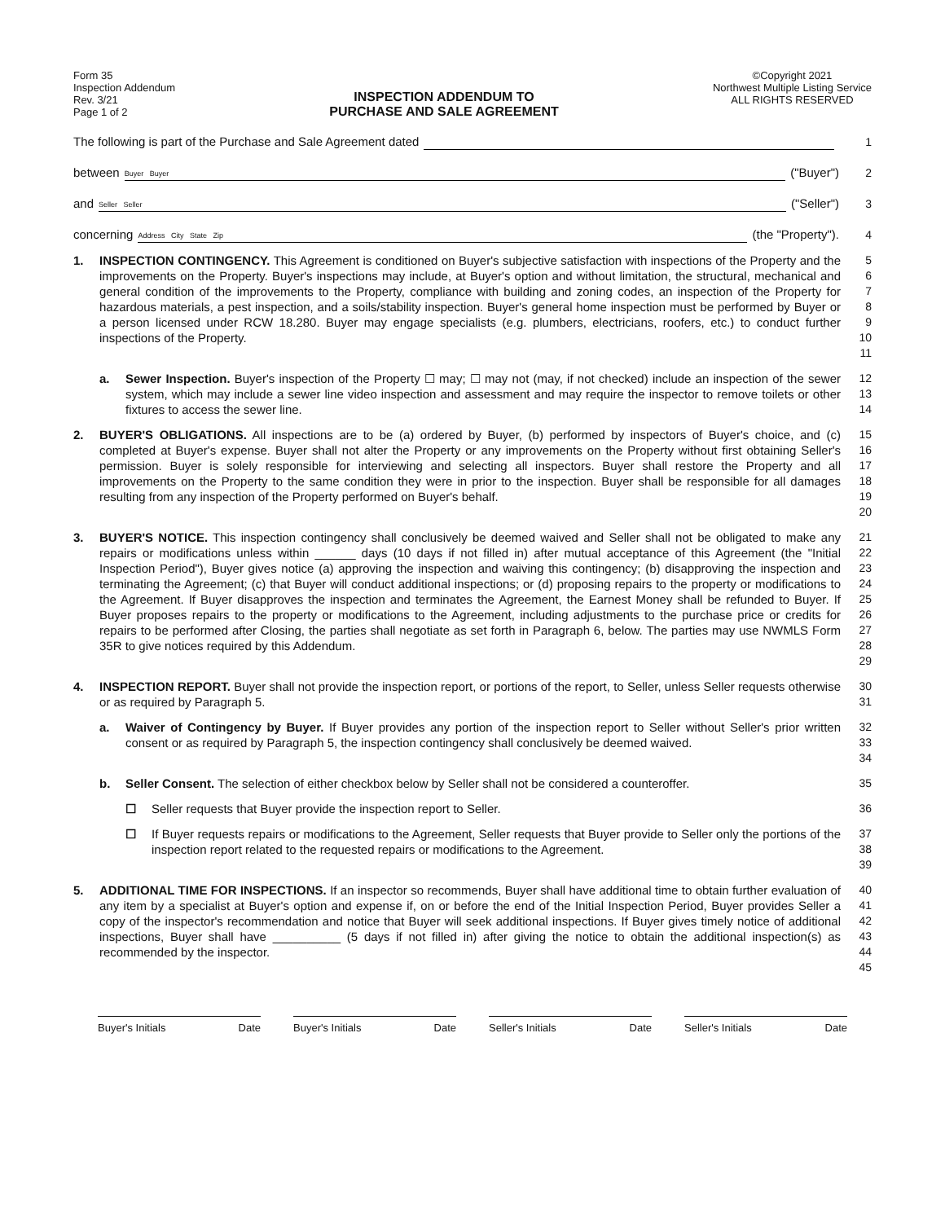Form 35
Inspection Addendum
Rev. 3/21
Page 1 of 2
INSPECTION ADDENDUM TO
PURCHASE AND SALE AGREEMENT
©Copyright 2021
Northwest Multiple Listing Service
ALL RIGHTS RESERVED
The following is part of the Purchase and Sale Agreement dated 1
between Buyer Buyer ("Buyer") 2
and Seller Seller ("Seller") 3
concerning Address City State Zip (the "Property"). 4
1. INSPECTION CONTINGENCY. This Agreement is conditioned on Buyer's subjective satisfaction with inspections of the Property and the improvements on the Property. Buyer's inspections may include, at Buyer's option and without limitation, the structural, mechanical and general condition of the improvements to the Property, compliance with building and zoning codes, an inspection of the Property for hazardous materials, a pest inspection, and a soils/stability inspection. Buyer's general home inspection must be performed by Buyer or a person licensed under RCW 18.280. Buyer may engage specialists (e.g. plumbers, electricians, roofers, etc.) to conduct further inspections of the Property. 5
6
7
8
9
10
11
a. Sewer Inspection. Buyer's inspection of the Property ☐ may; ☐ may not (may, if not checked) include an inspection of the sewer system, which may include a sewer line video inspection and assessment and may require the inspector to remove toilets or other fixtures to access the sewer line. 12
13
14
2. BUYER'S OBLIGATIONS. All inspections are to be (a) ordered by Buyer, (b) performed by inspectors of Buyer's choice, and (c) completed at Buyer's expense. Buyer shall not alter the Property or any improvements on the Property without first obtaining Seller's permission. Buyer is solely responsible for interviewing and selecting all inspectors. Buyer shall restore the Property and all improvements on the Property to the same condition they were in prior to the inspection. Buyer shall be responsible for all damages resulting from any inspection of the Property performed on Buyer's behalf. 15
16
17
18
19
20
3. BUYER'S NOTICE. This inspection contingency shall conclusively be deemed waived and Seller shall not be obligated to make any repairs or modifications unless within ______ days (10 days if not filled in) after mutual acceptance of this Agreement (the "Initial Inspection Period"), Buyer gives notice (a) approving the inspection and waiving this contingency; (b) disapproving the inspection and terminating the Agreement; (c) that Buyer will conduct additional inspections; or (d) proposing repairs to the property or modifications to the Agreement. If Buyer disapproves the inspection and terminates the Agreement, the Earnest Money shall be refunded to Buyer. If Buyer proposes repairs to the property or modifications to the Agreement, including adjustments to the purchase price or credits for repairs to be performed after Closing, the parties shall negotiate as set forth in Paragraph 6, below. The parties may use NWMLS Form 35R to give notices required by this Addendum. 21
22
23
24
25
26
27
28
29
4. INSPECTION REPORT. Buyer shall not provide the inspection report, or portions of the report, to Seller, unless Seller requests otherwise or as required by Paragraph 5. 30
31
a. Waiver of Contingency by Buyer. If Buyer provides any portion of the inspection report to Seller without Seller's prior written consent or as required by Paragraph 5, the inspection contingency shall conclusively be deemed waived. 32
33
34
b. Seller Consent. The selection of either checkbox below by Seller shall not be considered a counteroffer. 35
☐ Seller requests that Buyer provide the inspection report to Seller. 36
☐ If Buyer requests repairs or modifications to the Agreement, Seller requests that Buyer provide to Seller only the portions of the inspection report related to the requested repairs or modifications to the Agreement. 37
38
39
5. ADDITIONAL TIME FOR INSPECTIONS. If an inspector so recommends, Buyer shall have additional time to obtain further evaluation of any item by a specialist at Buyer's option and expense if, on or before the end of the Initial Inspection Period, Buyer provides Seller a copy of the inspector's recommendation and notice that Buyer will seek additional inspections. If Buyer gives timely notice of additional inspections, Buyer shall have __________ (5 days if not filled in) after giving the notice to obtain the additional inspection(s) as recommended by the inspector. 40
41
42
43
44
45
Buyer's Initials Date Buyer's Initials Date Seller's Initials Date Seller's Initials Date